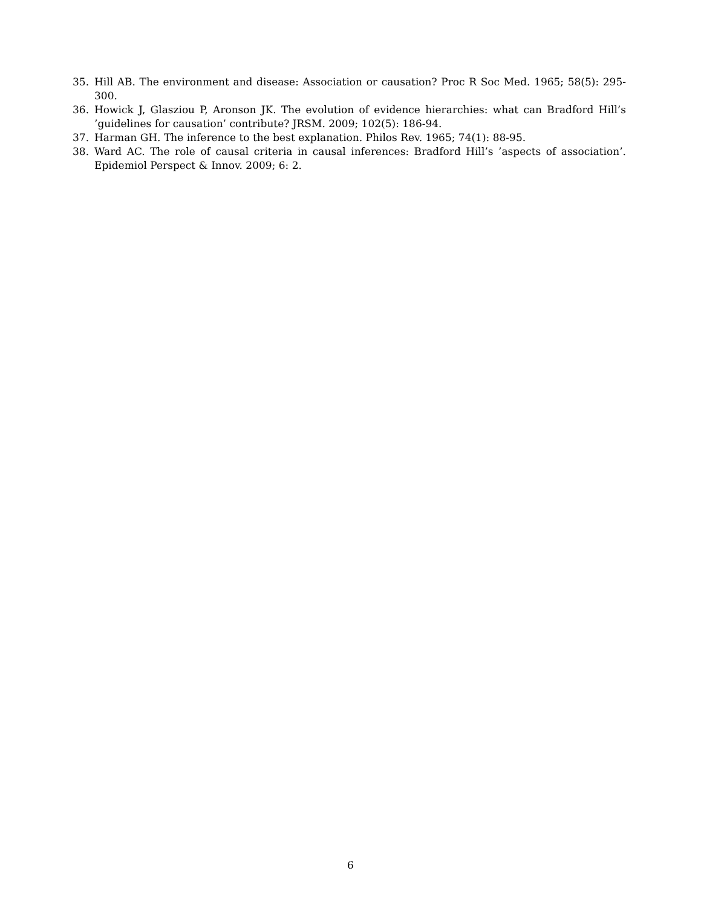35. Hill AB. The environment and disease: Association or causation? Proc R Soc Med. 1965; 58(5): 295-300.
36. Howick J, Glasziou P, Aronson JK. The evolution of evidence hierarchies: what can Bradford Hill’s ’guidelines for causation’ contribute? JRSM. 2009; 102(5): 186-94.
37. Harman GH. The inference to the best explanation. Philos Rev. 1965; 74(1): 88-95.
38. Ward AC. The role of causal criteria in causal inferences: Bradford Hill’s ’aspects of association’. Epidemiol Perspect & Innov. 2009; 6: 2.
6